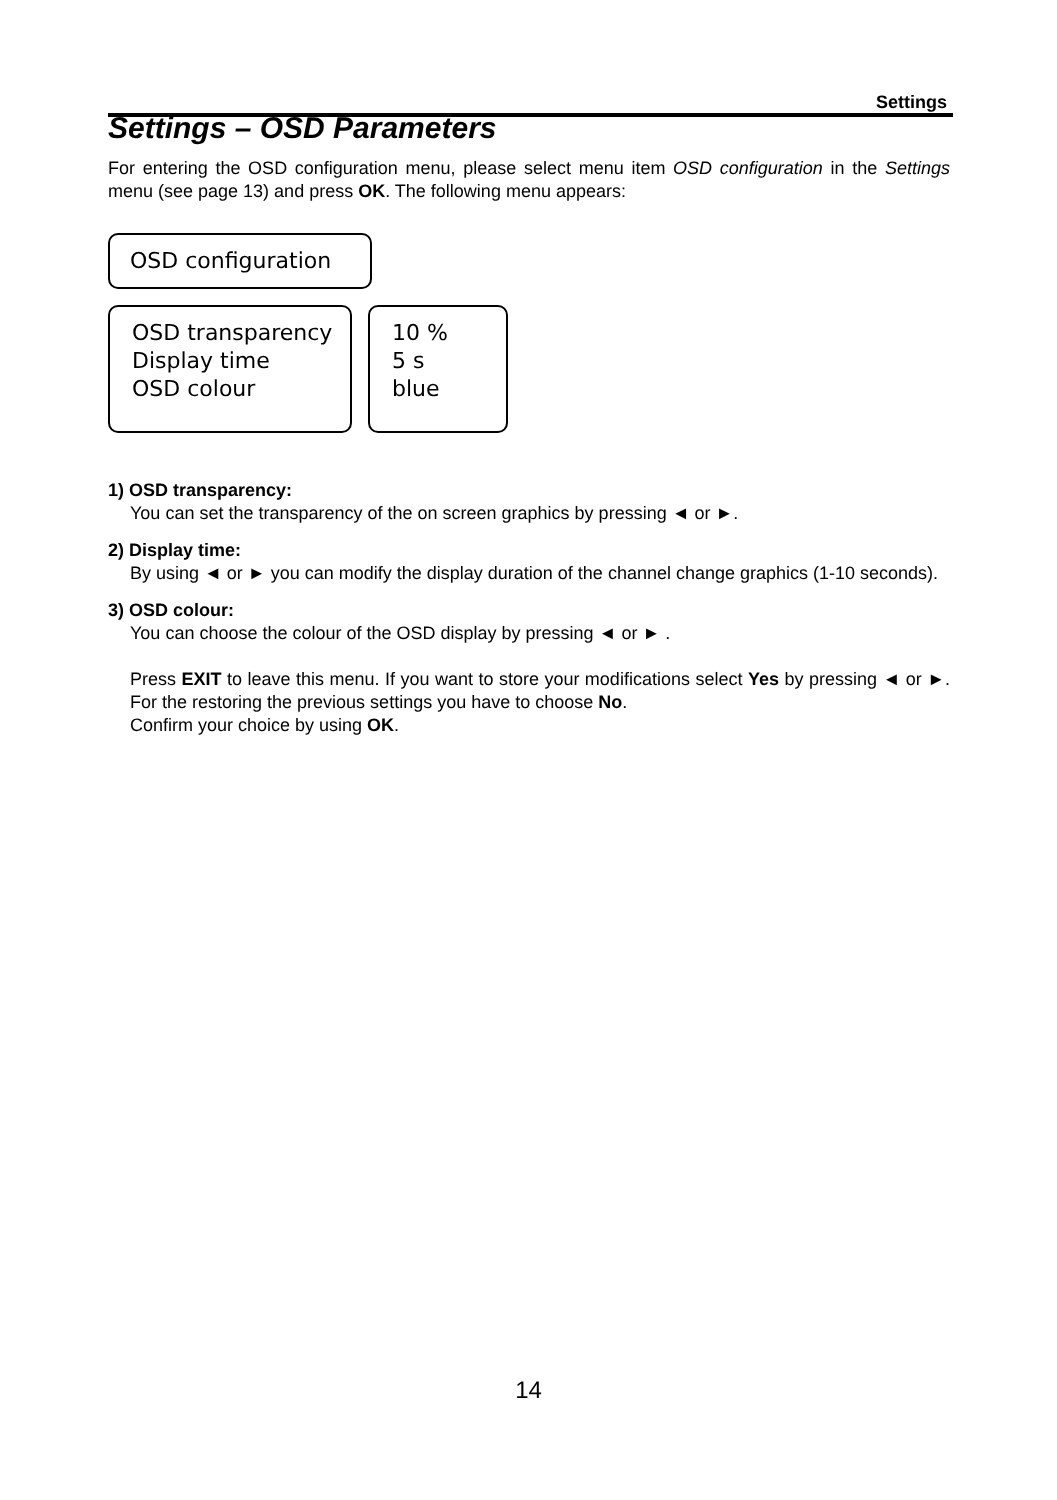Settings
Settings – OSD Parameters
For entering the OSD configuration menu, please select menu item OSD configuration in the Settings menu (see page 13) and press OK. The following menu appears:
OSD configuration
OSD transparency
Display time
OSD colour
10 %
5 s
blue
1) OSD transparency:
You can set the transparency of the on screen graphics by pressing ◄ or ►.
2) Display time:
By using ◄ or ► you can modify the display duration of the channel change graphics (1-10 seconds).
3) OSD colour:
You can choose the colour of the OSD display by pressing ◄ or ► .
Press EXIT to leave this menu. If you want to store your modifications select Yes by pressing ◄ or ►. For the restoring the previous settings you have to choose No.
Confirm your choice by using OK.
14